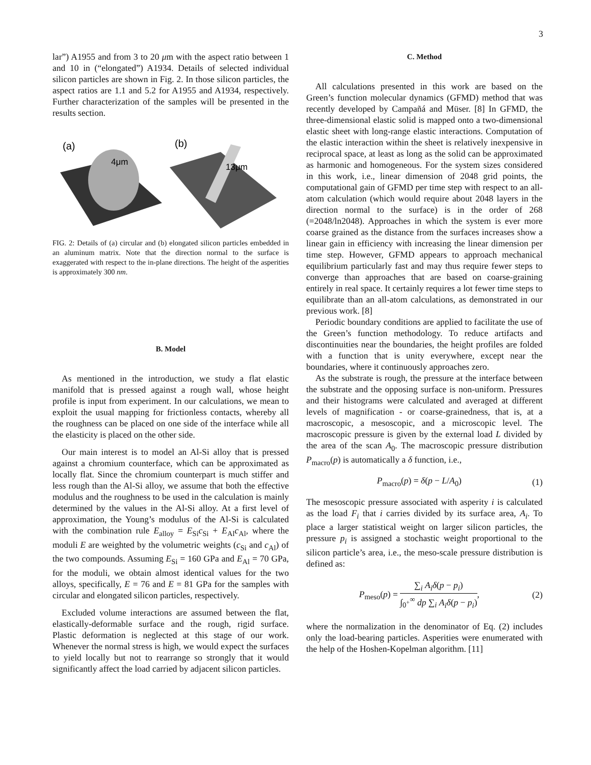3
lar”) A1955 and from 3 to 20 μm with the aspect ratio between 1 and 10 in (“elongated”) A1934. Details of selected individual silicon particles are shown in Fig. 2. In those silicon particles, the aspect ratios are 1.1 and 5.2 for A1955 and A1934, respectively. Further characterization of the samples will be presented in the results section.
(a)
4μm
(b)
13μm
FIG. 2: Details of (a) circular and (b) elongated silicon particles embedded in an aluminum matrix. Note that the direction normal to the surface is exaggerated with respect to the in-plane directions. The height of the asperities is approximately 300 nm.
B. Model
As mentioned in the introduction, we study a flat elastic manifold that is pressed against a rough wall, whose height profile is input from experiment. In our calculations, we mean to exploit the usual mapping for frictionless contacts, whereby all the roughness can be placed on one side of the interface while all the elasticity is placed on the other side.
Our main interest is to model an Al-Si alloy that is pressed against a chromium counterface, which can be approximated as locally flat. Since the chromium counterpart is much stiffer and less rough than the Al-Si alloy, we assume that both the effective modulus and the roughness to be used in the calculation is mainly determined by the values in the Al-Si alloy. At a first level of approximation, the Young’s modulus of the Al-Si is calculated with the combination rule E<sub>alloy</sub> = E<sub>Si</sub>c<sub>Si</sub> + E<sub>Al</sub>c<sub>Al</sub>, where the moduli E are weighted by the volumetric weights (c<sub>Si</sub> and c<sub>Al</sub>) of the two compounds. Assuming E<sub>Si</sub> = 160 GPa and E<sub>Al</sub> = 70 GPa, for the moduli, we obtain almost identical values for the two alloys, specifically, E = 76 and E = 81 GPa for the samples with circular and elongated silicon particles, respectively.
Excluded volume interactions are assumed between the flat, elastically-deformable surface and the rough, rigid surface. Plastic deformation is neglected at this stage of our work. Whenever the normal stress is high, we would expect the surfaces to yield locally but not to rearrange so strongly that it would significantly affect the load carried by adjacent silicon particles.
C. Method
All calculations presented in this work are based on the Green’s function molecular dynamics (GFMD) method that was recently developed by Campañá and Müser. [8] In GFMD, the three-dimensional elastic solid is mapped onto a two-dimensional elastic sheet with long-range elastic interactions. Computation of the elastic interaction within the sheet is relatively inexpensive in reciprocal space, at least as long as the solid can be approximated as harmonic and homogeneous. For the system sizes considered in this work, i.e., linear dimension of 2048 grid points, the computational gain of GFMD per time step with respect to an all-atom calculation (which would require about 2048 layers in the direction normal to the surface) is in the order of 268 (=2048/ln2048). Approaches in which the system is ever more coarse grained as the distance from the surfaces increases show a linear gain in efficiency with increasing the linear dimension per time step. However, GFMD appears to approach mechanical equilibrium particularly fast and may thus require fewer steps to converge than approaches that are based on coarse-graining entirely in real space. It certainly requires a lot fewer time steps to equilibrate than an all-atom calculations, as demonstrated in our previous work. [8]
Periodic boundary conditions are applied to facilitate the use of the Green’s function methodology. To reduce artifacts and discontinuities near the boundaries, the height profiles are folded with a function that is unity everywhere, except near the boundaries, where it continuously approaches zero.
As the substrate is rough, the pressure at the interface between the substrate and the opposing surface is non-uniform. Pressures and their histograms were calculated and averaged at different levels of magnification - or coarse-grainedness, that is, at a macroscopic, a mesoscopic, and a microscopic level. The macroscopic pressure is given by the external load L divided by the area of the scan A<sub>0</sub>. The macroscopic pressure distribution P<sub>macro</sub>(p) is automatically a δ function, i.e.,
P<sub>macro</sub>(p) = δ(p − L/A<sub>0</sub>) (1)
The mesoscopic pressure associated with asperity i is calculated as the load F<sub>i</sub> that i carries divided by its surface area, A<sub>i</sub>. To place a larger statistical weight on larger silicon particles, the pressure p<sub>i</sub> is assigned a stochastic weight proportional to the silicon particle’s area, i.e., the meso-scale pressure distribution is defined as:
P<sub>meso</sub>(p) = ∑<sub>i</sub> A<sub>i</sub>δ(p − p<sub>i</sub>) ∫<sub>0<sup>+</sup></sub><sup>∞</sup> dp ∑<sub>i</sub> A<sub>i</sub>δ(p − p<sub>i</sub>), (2)
where the normalization in the denominator of Eq. (2) includes only the load-bearing particles. Asperities were enumerated with the help of the Hoshen-Kopelman algorithm. [11]